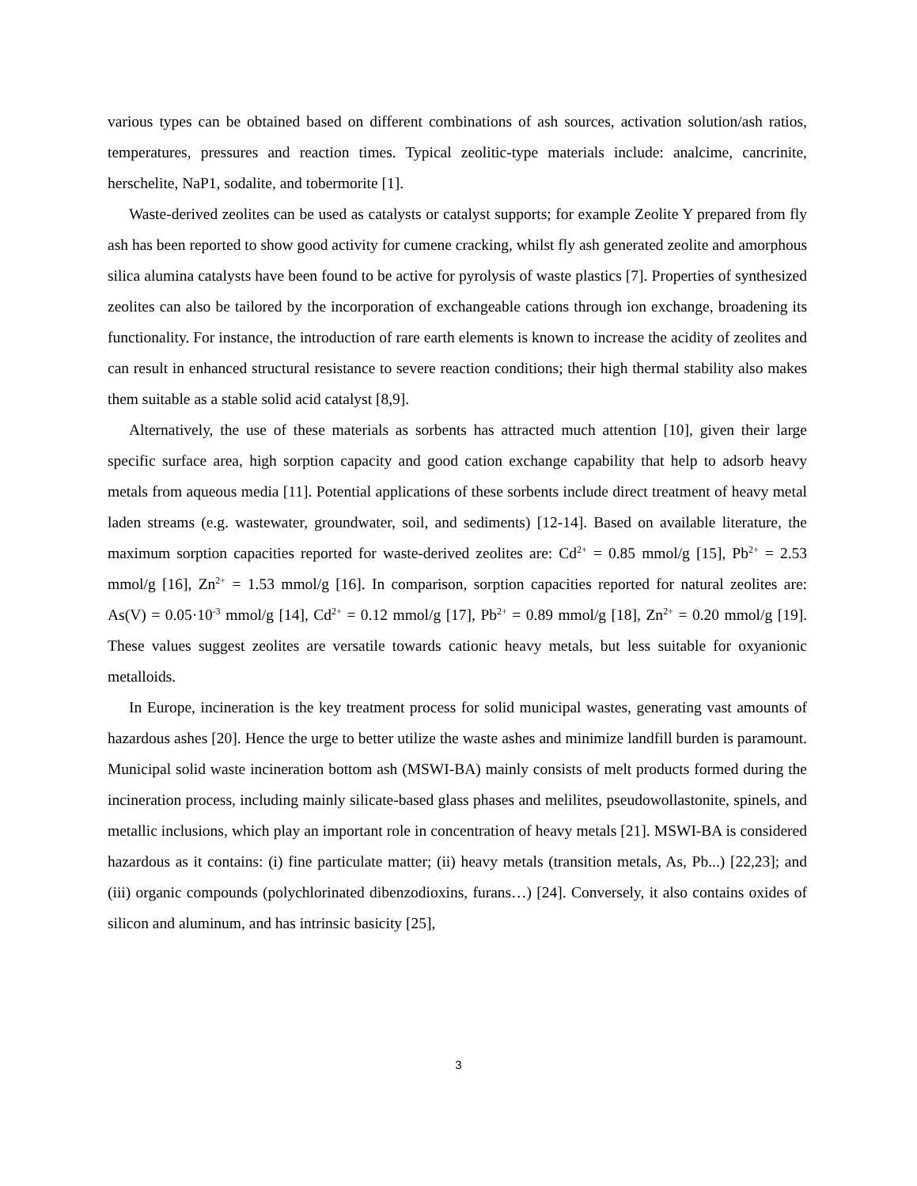various types can be obtained based on different combinations of ash sources, activation solution/ash ratios, temperatures, pressures and reaction times. Typical zeolitic-type materials include: analcime, cancrinite, herschelite, NaP1, sodalite, and tobermorite [1].
Waste-derived zeolites can be used as catalysts or catalyst supports; for example Zeolite Y prepared from fly ash has been reported to show good activity for cumene cracking, whilst fly ash generated zeolite and amorphous silica alumina catalysts have been found to be active for pyrolysis of waste plastics [7]. Properties of synthesized zeolites can also be tailored by the incorporation of exchangeable cations through ion exchange, broadening its functionality. For instance, the introduction of rare earth elements is known to increase the acidity of zeolites and can result in enhanced structural resistance to severe reaction conditions; their high thermal stability also makes them suitable as a stable solid acid catalyst [8,9].
Alternatively, the use of these materials as sorbents has attracted much attention [10], given their large specific surface area, high sorption capacity and good cation exchange capability that help to adsorb heavy metals from aqueous media [11]. Potential applications of these sorbents include direct treatment of heavy metal laden streams (e.g. wastewater, groundwater, soil, and sediments) [12-14]. Based on available literature, the maximum sorption capacities reported for waste-derived zeolites are: Cd<sup>2+</sup> = 0.85 mmol/g [15], Pb<sup>2+</sup> = 2.53 mmol/g [16], Zn<sup>2+</sup> = 1.53 mmol/g [16]. In comparison, sorption capacities reported for natural zeolites are: As(V) = 0.05·10<sup>-3</sup> mmol/g [14], Cd<sup>2+</sup> = 0.12 mmol/g [17], Pb<sup>2+</sup> = 0.89 mmol/g [18], Zn<sup>2+</sup> = 0.20 mmol/g [19]. These values suggest zeolites are versatile towards cationic heavy metals, but less suitable for oxyanionic metalloids.
In Europe, incineration is the key treatment process for solid municipal wastes, generating vast amounts of hazardous ashes [20]. Hence the urge to better utilize the waste ashes and minimize landfill burden is paramount. Municipal solid waste incineration bottom ash (MSWI-BA) mainly consists of melt products formed during the incineration process, including mainly silicate-based glass phases and melilites, pseudowollastonite, spinels, and metallic inclusions, which play an important role in concentration of heavy metals [21]. MSWI-BA is considered hazardous as it contains: (i) fine particulate matter; (ii) heavy metals (transition metals, As, Pb...) [22,23]; and (iii) organic compounds (polychlorinated dibenzodioxins, furans…) [24]. Conversely, it also contains oxides of silicon and aluminum, and has intrinsic basicity [25],
3